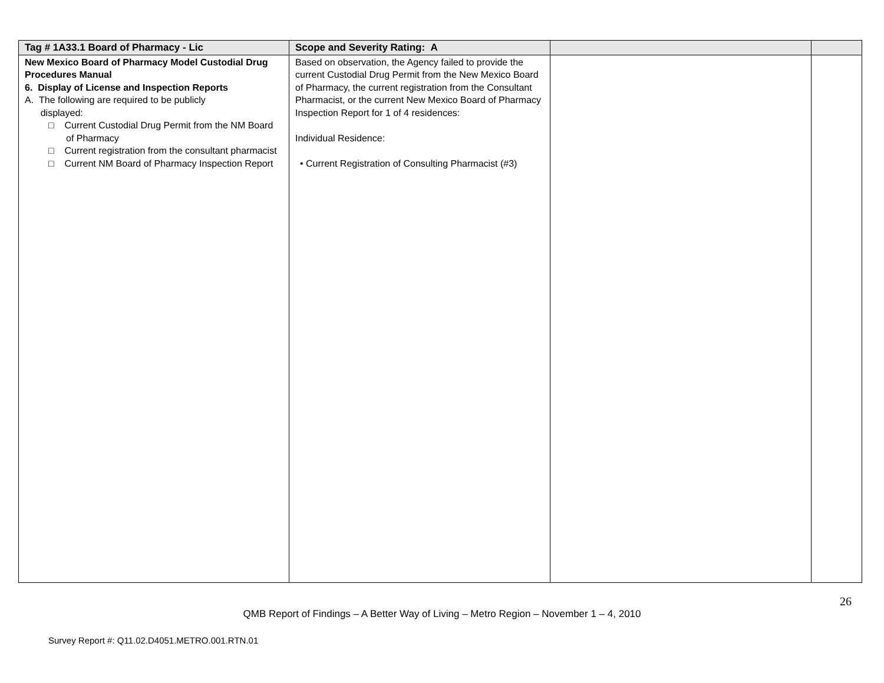| Tag # 1A33.1 Board of Pharmacy - Lic | Scope and Severity Rating: A | | |
| --- | --- | --- | --- |
| New Mexico Board of Pharmacy Model Custodial Drug Procedures Manual 6. Display of License and Inspection Reports A. The following are required to be publicly displayed: □ Current Custodial Drug Permit from the NM Board of Pharmacy □ Current registration from the consultant pharmacist □ Current NM Board of Pharmacy Inspection Report | Based on observation, the Agency failed to provide the current Custodial Drug Permit from the New Mexico Board of Pharmacy, the current registration from the Consultant Pharmacist, or the current New Mexico Board of Pharmacy Inspection Report for 1 of 4 residences: Individual Residence: • Current Registration of Consulting Pharmacist (#3) | | |
26
QMB Report of Findings – A Better Way of Living – Metro Region – November 1 – 4, 2010
Survey Report #: Q11.02.D4051.METRO.001.RTN.01